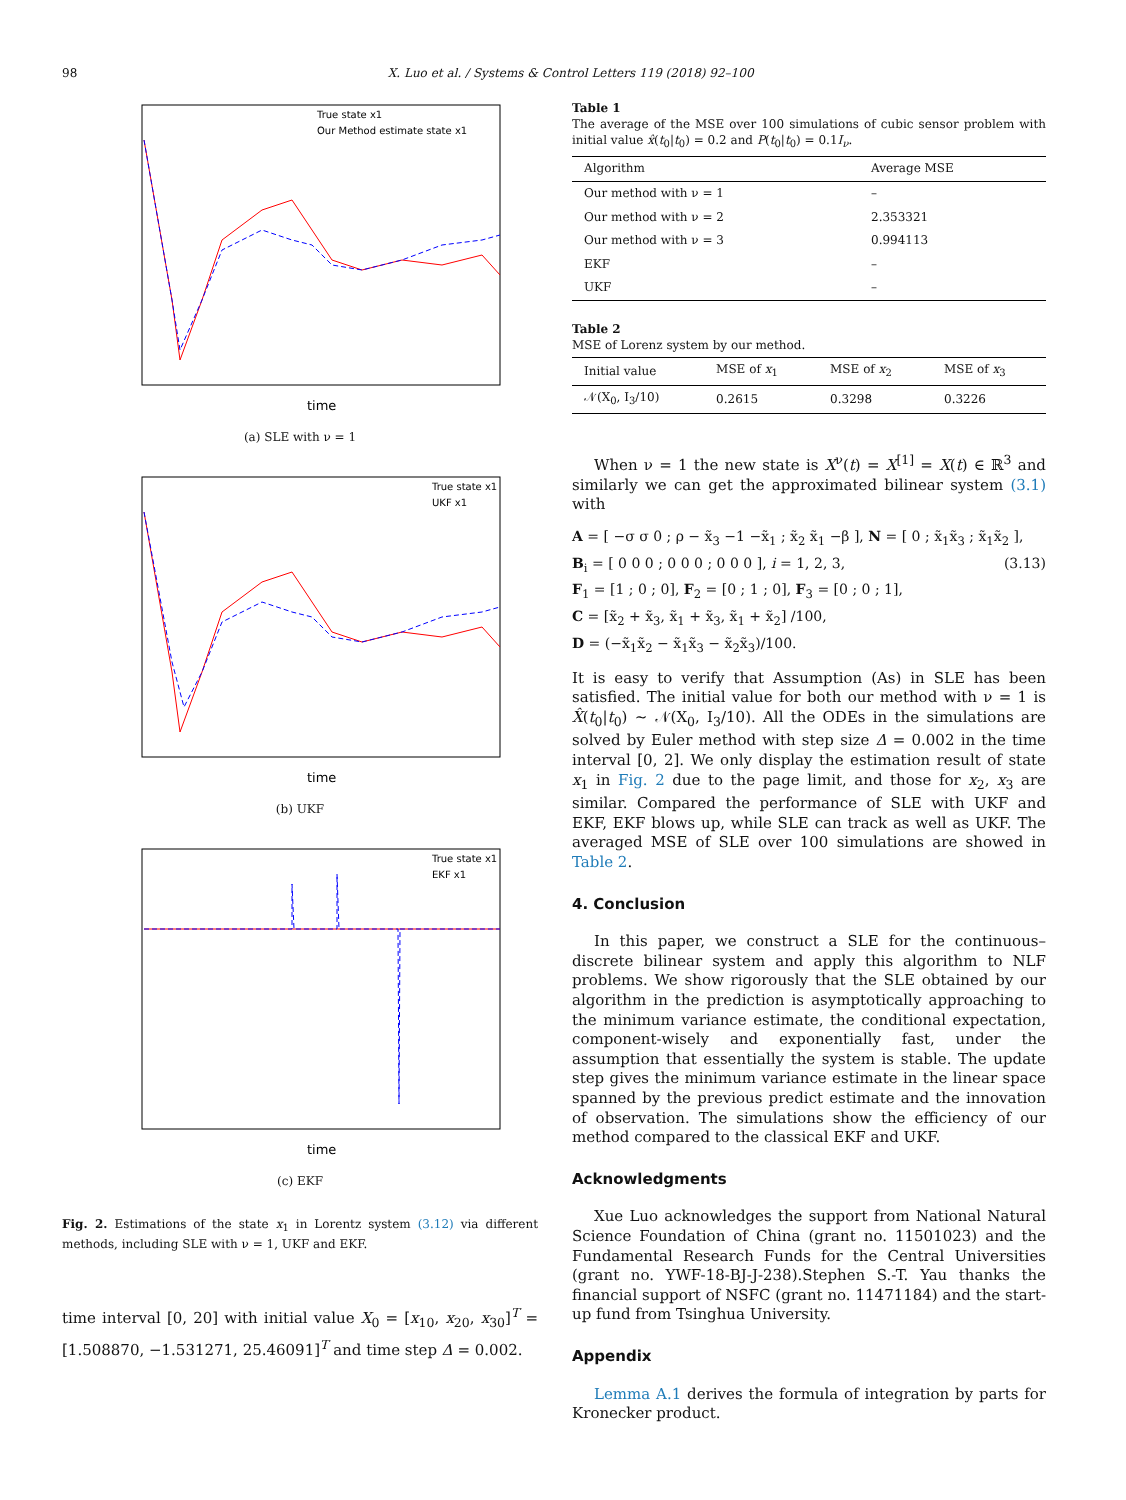98 X. Luo et al. / Systems & Control Letters 119 (2018) 92–100
time
True state x1
Our Method estimate state x1
(a) SLE with ν = 1
time
True state x1
UKF x1
(b) UKF
time
True state x1
EKF x1
(c) EKF
Fig. 2. Estimations of the state x<sub>1</sub> in Lorentz system (3.12) via different methods, including SLE with ν = 1, UKF and EKF.
time interval [0, 20] with initial value X<sub>0</sub> = [x<sub>10</sub>, x<sub>20</sub>, x<sub>30</sub>]<sup>T</sup> = [1.508870, −1.531271, 25.46091]<sup>T</sup> and time step Δ = 0.002.
Table 1
The average of the MSE over 100 simulations of cubic sensor problem with initial value x̂(t<sub>0</sub>|t<sub>0</sub>) = 0.2 and P(t<sub>0</sub>|t<sub>0</sub>) = 0.1I<sub>ν</sub>.
| Algorithm | Average MSE |
| --- | --- |
| Our method with ν = 1 | – |
| Our method with ν = 2 | 2.353321 |
| Our method with ν = 3 | 0.994113 |
| EKF | – |
| UKF | – |
Table 2
MSE of Lorenz system by our method.
| Initial value | MSE of x<sub>1</sub> | MSE of x<sub>2</sub> | MSE of x<sub>3</sub> |
| --- | --- | --- | --- |
| 𝒩(X<sub>0</sub>, I<sub>3</sub>/10) | 0.2615 | 0.3298 | 0.3226 |
When ν = 1 the new state is X<sup>ν</sup>(t) = X<sup>[1]</sup> = X(t) ∈ ℝ<sup>3</sup> and similarly we can get the approximated bilinear system (3.1) with
A = [ −σ σ 0 ; ρ − x̃<sub>3</sub> −1 −x̃<sub>1</sub> ; x̃<sub>2</sub> x̃<sub>1</sub> −β ], N = [ 0 ; x̃<sub>1</sub>x̃<sub>3</sub> ; x̃<sub>1</sub>x̃<sub>2</sub> ],
B<sub>i</sub> = [ 0 0 0 ; 0 0 0 ; 0 0 0 ], i = 1, 2, 3, (3.13)
F<sub>1</sub> = [1 ; 0 ; 0], F<sub>2</sub> = [0 ; 1 ; 0], F<sub>3</sub> = [0 ; 0 ; 1],
C = [x̃<sub>2</sub> + x̃<sub>3</sub>, x̃<sub>1</sub> + x̃<sub>3</sub>, x̃<sub>1</sub> + x̃<sub>2</sub>] /100,
D = (−x̃<sub>1</sub>x̃<sub>2</sub> − x̃<sub>1</sub>x̃<sub>3</sub> − x̃<sub>2</sub>x̃<sub>3</sub>)/100.
It is easy to verify that Assumption (As) in SLE has been satisfied. The initial value for both our method with ν = 1 is X̂(t<sub>0</sub>|t<sub>0</sub>) ∼ 𝒩(X<sub>0</sub>, I<sub>3</sub>/10). All the ODEs in the simulations are solved by Euler method with step size Δ = 0.002 in the time interval [0, 2]. We only display the estimation result of state x<sub>1</sub> in Fig. 2 due to the page limit, and those for x<sub>2</sub>, x<sub>3</sub> are similar. Compared the performance of SLE with UKF and EKF, EKF blows up, while SLE can track as well as UKF. The averaged MSE of SLE over 100 simulations are showed in Table 2.
4. Conclusion
In this paper, we construct a SLE for the continuous–discrete bilinear system and apply this algorithm to NLF problems. We show rigorously that the SLE obtained by our algorithm in the prediction is asymptotically approaching to the minimum variance estimate, the conditional expectation, component-wisely and exponentially fast, under the assumption that essentially the system is stable. The update step gives the minimum variance estimate in the linear space spanned by the previous predict estimate and the innovation of observation. The simulations show the efficiency of our method compared to the classical EKF and UKF.
Acknowledgments
Xue Luo acknowledges the support from National Natural Science Foundation of China (grant no. 11501023) and the Fundamental Research Funds for the Central Universities (grant no. YWF-18-BJ-J-238).Stephen S.-T. Yau thanks the financial support of NSFC (grant no. 11471184) and the start-up fund from Tsinghua University.
Appendix
Lemma A.1 derives the formula of integration by parts for Kronecker product.